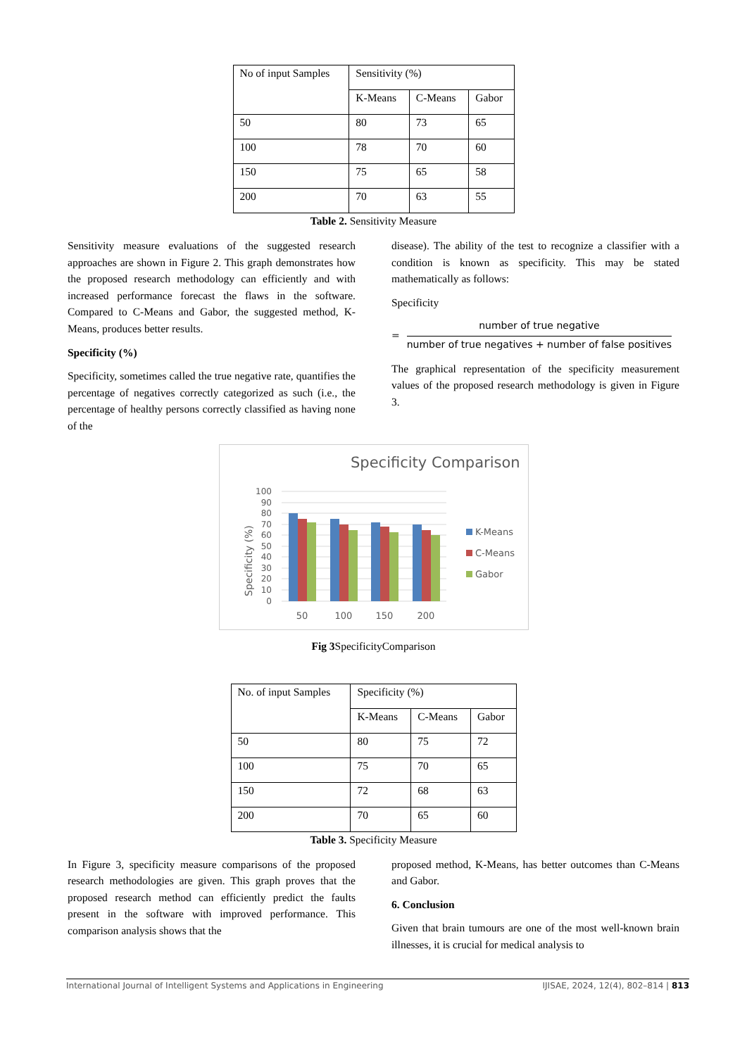| No of input Samples | Sensitivity (%) | | |
| --- | --- | --- | --- |
| | K-Means | C-Means | Gabor |
| 50 | 80 | 73 | 65 |
| 100 | 78 | 70 | 60 |
| 150 | 75 | 65 | 58 |
| 200 | 70 | 63 | 55 |
Table 2. Sensitivity Measure
Sensitivity measure evaluations of the suggested research approaches are shown in Figure 2. This graph demonstrates how the proposed research methodology can efficiently and with increased performance forecast the flaws in the software. Compared to C-Means and Gabor, the suggested method, K-Means, produces better results.
Specificity (%)
Specificity, sometimes called the true negative rate, quantifies the percentage of negatives correctly categorized as such (i.e., the percentage of healthy persons correctly classified as having none of the
disease). The ability of the test to recognize a classifier with a condition is known as specificity. This may be stated mathematically as follows:
Specificity
=
number of true negative
number of true negatives + number of false positives
The graphical representation of the specificity measurement values of the proposed research methodology is given in Figure 3.
Specificity Comparison
100
90
80
70
60
50
40
30
20
10
0
50
100
150
200
Specificity (%)
K-Means
C-Means
Gabor
Fig 3 SpecificityComparison
| No. of input Samples | Specificity (%) | | |
| --- | --- | --- | --- |
| | K-Means | C-Means | Gabor |
| 50 | 80 | 75 | 72 |
| 100 | 75 | 70 | 65 |
| 150 | 72 | 68 | 63 |
| 200 | 70 | 65 | 60 |
Table 3. Specificity Measure
In Figure 3, specificity measure comparisons of the proposed research methodologies are given. This graph proves that the proposed research method can efficiently predict the faults present in the software with improved performance. This comparison analysis shows that the
proposed method, K-Means, has better outcomes than C-Means and Gabor.
6. Conclusion
Given that brain tumours are one of the most well-known brain illnesses, it is crucial for medical analysis to
International Journal of Intelligent Systems and Applications in Engineering IJISAE, 2024, 12(4), 802–814 | 813